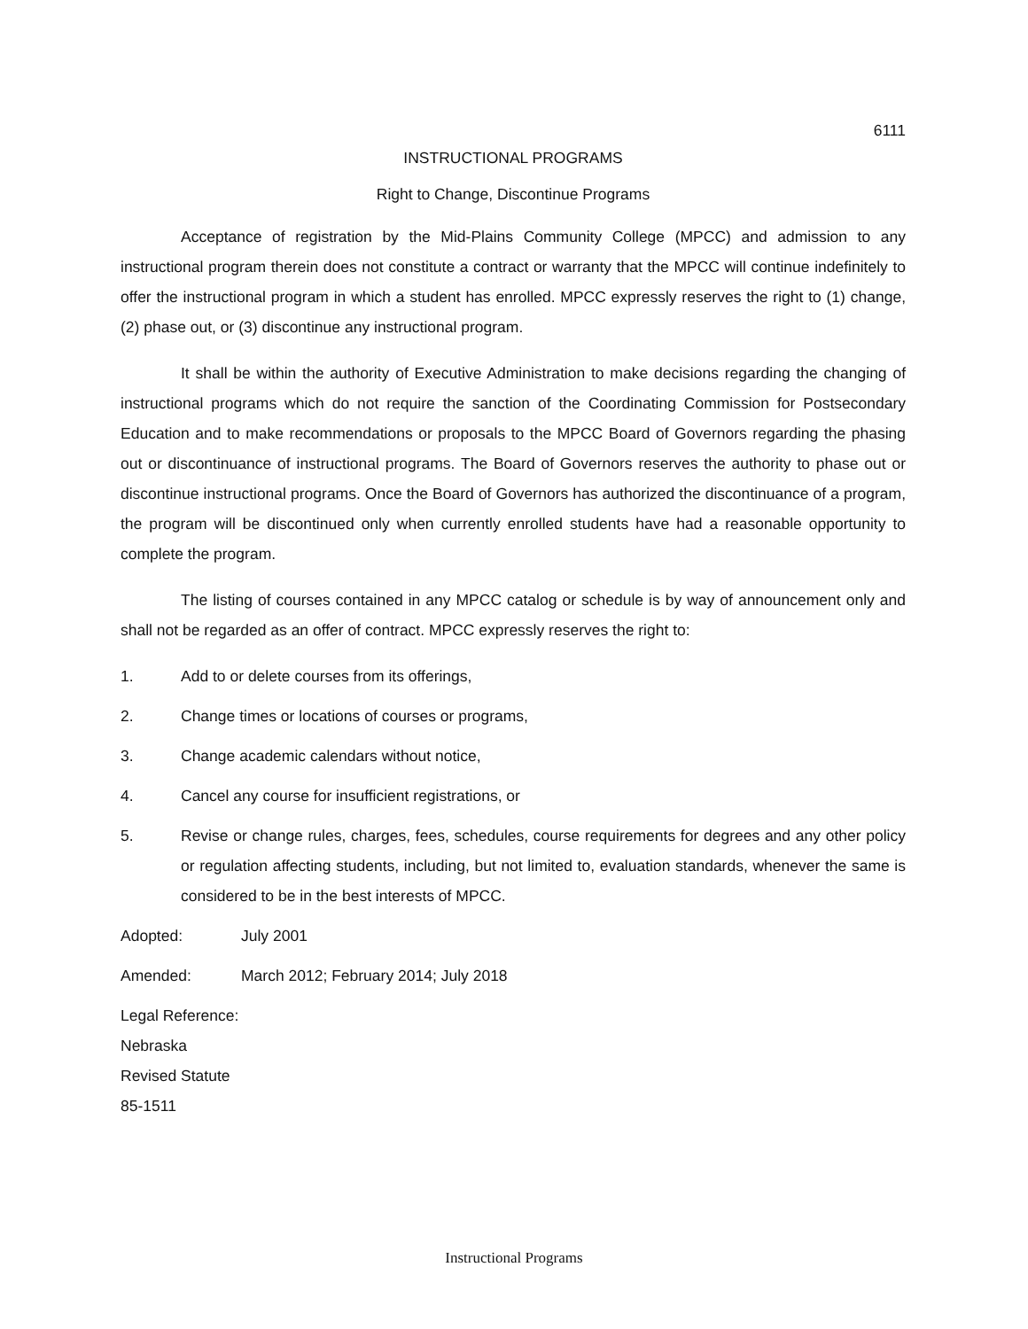6111
INSTRUCTIONAL PROGRAMS
Right to Change, Discontinue Programs
Acceptance of registration by the Mid-Plains Community College (MPCC) and admission to any instructional program therein does not constitute a contract or warranty that the MPCC will continue indefinitely to offer the instructional program in which a student has enrolled. MPCC expressly reserves the right to (1) change, (2) phase out, or (3) discontinue any instructional program.
It shall be within the authority of Executive Administration to make decisions regarding the changing of instructional programs which do not require the sanction of the Coordinating Commission for Postsecondary Education and to make recommendations or proposals to the MPCC Board of Governors regarding the phasing out or discontinuance of instructional programs. The Board of Governors reserves the authority to phase out or discontinue instructional programs. Once the Board of Governors has authorized the discontinuance of a program, the program will be discontinued only when currently enrolled students have had a reasonable opportunity to complete the program.
The listing of courses contained in any MPCC catalog or schedule is by way of announcement only and shall not be regarded as an offer of contract. MPCC expressly reserves the right to:
1. Add to or delete courses from its offerings,
2. Change times or locations of courses or programs,
3. Change academic calendars without notice,
4. Cancel any course for insufficient registrations, or
5. Revise or change rules, charges, fees, schedules, course requirements for degrees and any other policy or regulation affecting students, including, but not limited to, evaluation standards, whenever the same is considered to be in the best interests of MPCC.
Adopted: July 2001
Amended: March 2012; February 2014; July 2018
Legal Reference: Nebraska Revised Statute 85-1511
Instructional Programs